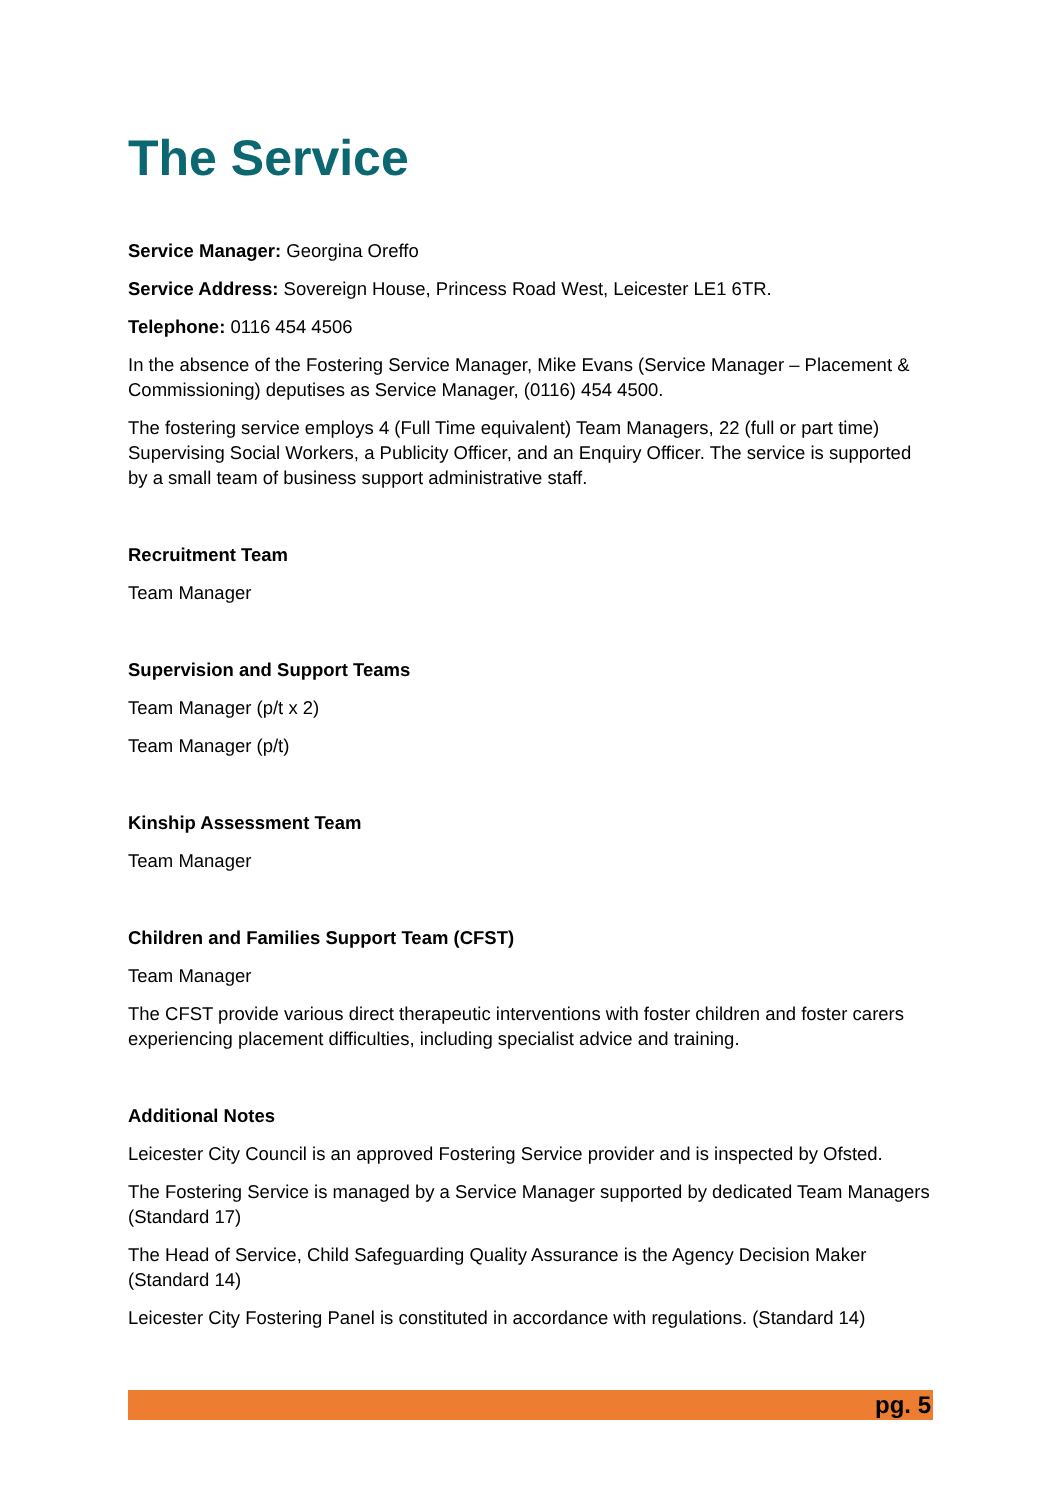The Service
Service Manager: Georgina Oreffo
Service Address: Sovereign House, Princess Road West, Leicester LE1 6TR.
Telephone: 0116 454 4506
In the absence of the Fostering Service Manager, Mike Evans (Service Manager – Placement & Commissioning) deputises as Service Manager, (0116) 454 4500.
The fostering service employs 4 (Full Time equivalent) Team Managers, 22 (full or part time) Supervising Social Workers, a Publicity Officer, and an Enquiry Officer. The service is supported by a small team of business support administrative staff.
Recruitment Team
Team Manager
Supervision and Support Teams
Team Manager (p/t x 2)
Team Manager (p/t)
Kinship Assessment Team
Team Manager
Children and Families Support Team (CFST)
Team Manager
The CFST provide various direct therapeutic interventions with foster children and foster carers experiencing placement difficulties, including specialist advice and training.
Additional Notes
Leicester City Council is an approved Fostering Service provider and is inspected by Ofsted.
The Fostering Service is managed by a Service Manager supported by dedicated Team Managers (Standard 17)
The Head of Service, Child Safeguarding Quality Assurance is the Agency Decision Maker (Standard 14)
Leicester City Fostering Panel is constituted in accordance with regulations. (Standard 14)
pg. 5